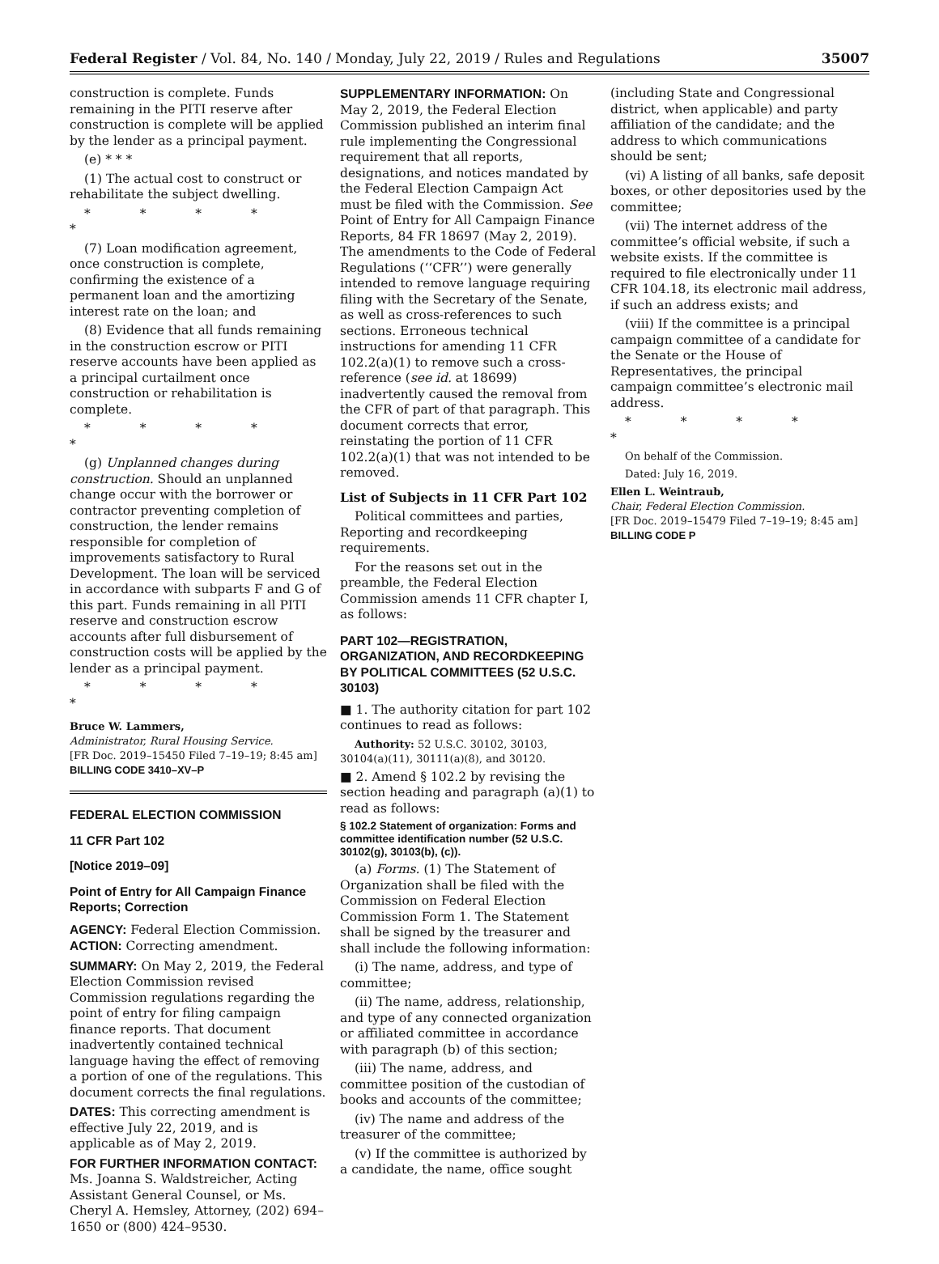Federal Register / Vol. 84, No. 140 / Monday, July 22, 2019 / Rules and Regulations 35007
construction is complete. Funds remaining in the PITI reserve after construction is complete will be applied by the lender as a principal payment.
(e) * * *
(1) The actual cost to construct or rehabilitate the subject dwelling.
* * * * *
(7) Loan modification agreement, once construction is complete, confirming the existence of a permanent loan and the amortizing interest rate on the loan; and
(8) Evidence that all funds remaining in the construction escrow or PITI reserve accounts have been applied as a principal curtailment once construction or rehabilitation is complete.
* * * * *
(g) Unplanned changes during construction. Should an unplanned change occur with the borrower or contractor preventing completion of construction, the lender remains responsible for completion of improvements satisfactory to Rural Development. The loan will be serviced in accordance with subparts F and G of this part. Funds remaining in all PITI reserve and construction escrow accounts after full disbursement of construction costs will be applied by the lender as a principal payment.
* * * * *
Bruce W. Lammers,
Administrator, Rural Housing Service.
[FR Doc. 2019–15450 Filed 7–19–19; 8:45 am]
BILLING CODE 3410–XV–P
FEDERAL ELECTION COMMISSION
11 CFR Part 102
[Notice 2019–09]
Point of Entry for All Campaign Finance Reports; Correction
AGENCY: Federal Election Commission.
ACTION: Correcting amendment.
SUMMARY: On May 2, 2019, the Federal Election Commission revised Commission regulations regarding the point of entry for filing campaign finance reports. That document inadvertently contained technical language having the effect of removing a portion of one of the regulations. This document corrects the final regulations.
DATES: This correcting amendment is effective July 22, 2019, and is applicable as of May 2, 2019.
FOR FURTHER INFORMATION CONTACT: Ms. Joanna S. Waldstreicher, Acting Assistant General Counsel, or Ms. Cheryl A. Hemsley, Attorney, (202) 694–1650 or (800) 424–9530.
SUPPLEMENTARY INFORMATION: On May 2, 2019, the Federal Election Commission published an interim final rule implementing the Congressional requirement that all reports, designations, and notices mandated by the Federal Election Campaign Act must be filed with the Commission. See Point of Entry for All Campaign Finance Reports, 84 FR 18697 (May 2, 2019). The amendments to the Code of Federal Regulations (‘‘CFR’’) were generally intended to remove language requiring filing with the Secretary of the Senate, as well as cross-references to such sections. Erroneous technical instructions for amending 11 CFR 102.2(a)(1) to remove such a cross-reference (see id. at 18699) inadvertently caused the removal from the CFR of part of that paragraph. This document corrects that error, reinstating the portion of 11 CFR 102.2(a)(1) that was not intended to be removed.
List of Subjects in 11 CFR Part 102
Political committees and parties, Reporting and recordkeeping requirements.
For the reasons set out in the preamble, the Federal Election Commission amends 11 CFR chapter I, as follows:
PART 102—REGISTRATION, ORGANIZATION, AND RECORDKEEPING BY POLITICAL COMMITTEES (52 U.S.C. 30103)
■ 1. The authority citation for part 102 continues to read as follows:
Authority: 52 U.S.C. 30102, 30103, 30104(a)(11), 30111(a)(8), and 30120.
■ 2. Amend § 102.2 by revising the section heading and paragraph (a)(1) to read as follows:
§ 102.2 Statement of organization: Forms and committee identification number (52 U.S.C. 30102(g), 30103(b), (c)).
(a) Forms. (1) The Statement of Organization shall be filed with the Commission on Federal Election Commission Form 1. The Statement shall be signed by the treasurer and shall include the following information:
(i) The name, address, and type of committee;
(ii) The name, address, relationship, and type of any connected organization or affiliated committee in accordance with paragraph (b) of this section;
(iii) The name, address, and committee position of the custodian of books and accounts of the committee;
(iv) The name and address of the treasurer of the committee;
(v) If the committee is authorized by a candidate, the name, office sought
(including State and Congressional district, when applicable) and party affiliation of the candidate; and the address to which communications should be sent;
(vi) A listing of all banks, safe deposit boxes, or other depositories used by the committee;
(vii) The internet address of the committee’s official website, if such a website exists. If the committee is required to file electronically under 11 CFR 104.18, its electronic mail address, if such an address exists; and
(viii) If the committee is a principal campaign committee of a candidate for the Senate or the House of Representatives, the principal campaign committee’s electronic mail address.
* * * * *
On behalf of the Commission.
Dated: July 16, 2019.
Ellen L. Weintraub,
Chair, Federal Election Commission.
[FR Doc. 2019–15479 Filed 7–19–19; 8:45 am]
BILLING CODE P